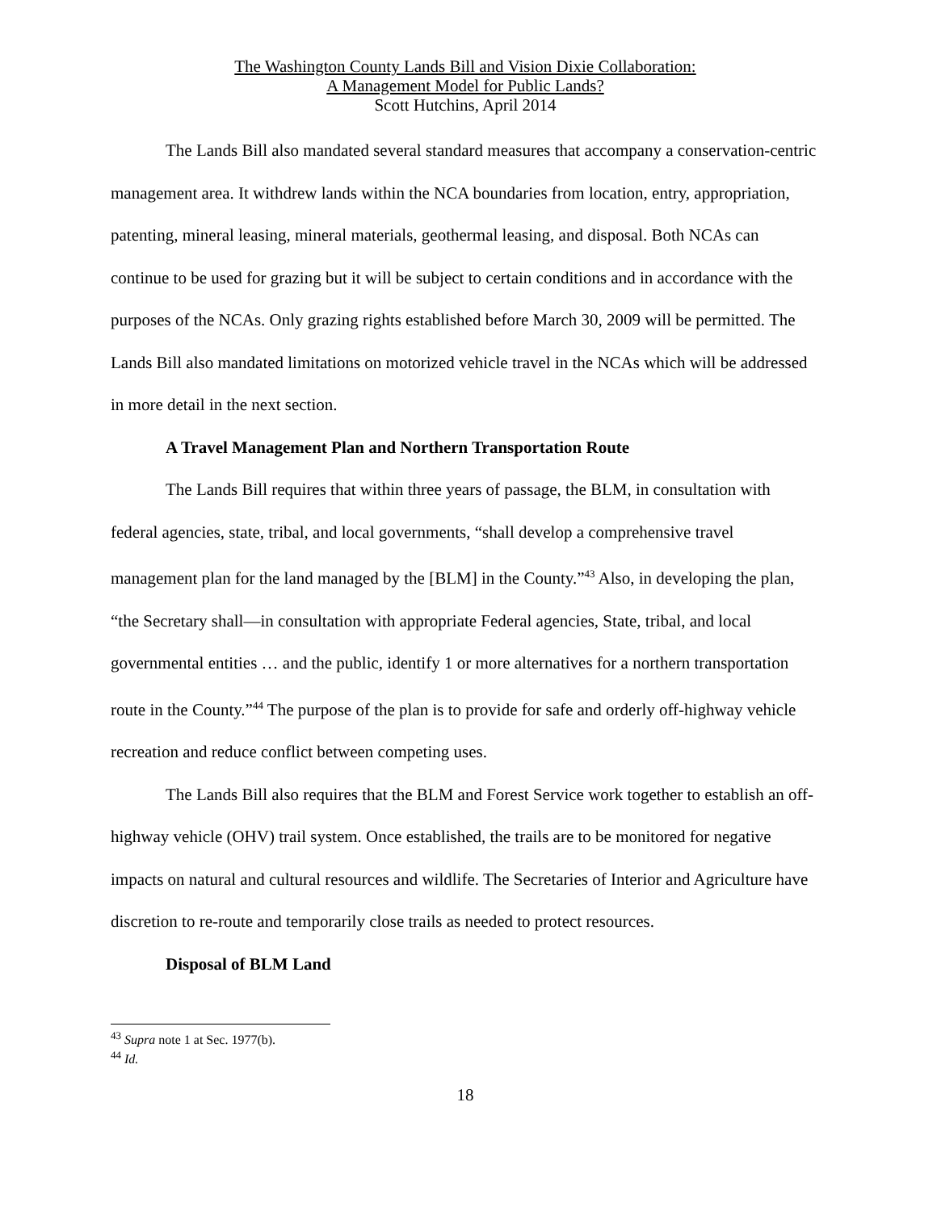The Washington County Lands Bill and Vision Dixie Collaboration:
A Management Model for Public Lands?
Scott Hutchins, April 2014
The Lands Bill also mandated several standard measures that accompany a conservation-centric management area. It withdrew lands within the NCA boundaries from location, entry, appropriation, patenting, mineral leasing, mineral materials, geothermal leasing, and disposal. Both NCAs can continue to be used for grazing but it will be subject to certain conditions and in accordance with the purposes of the NCAs. Only grazing rights established before March 30, 2009 will be permitted. The Lands Bill also mandated limitations on motorized vehicle travel in the NCAs which will be addressed in more detail in the next section.
A Travel Management Plan and Northern Transportation Route
The Lands Bill requires that within three years of passage, the BLM, in consultation with federal agencies, state, tribal, and local governments, “shall develop a comprehensive travel management plan for the land managed by the [BLM] in the County.”<sup>43</sup> Also, in developing the plan, “the Secretary shall—in consultation with appropriate Federal agencies, State, tribal, and local governmental entities … and the public, identify 1 or more alternatives for a northern transportation route in the County.”<sup>44</sup> The purpose of the plan is to provide for safe and orderly off-highway vehicle recreation and reduce conflict between competing uses.
The Lands Bill also requires that the BLM and Forest Service work together to establish an off-highway vehicle (OHV) trail system. Once established, the trails are to be monitored for negative impacts on natural and cultural resources and wildlife. The Secretaries of Interior and Agriculture have discretion to re-route and temporarily close trails as needed to protect resources.
Disposal of BLM Land
<sup>43</sup> Supra note 1 at Sec. 1977(b).
<sup>44</sup> Id.
18